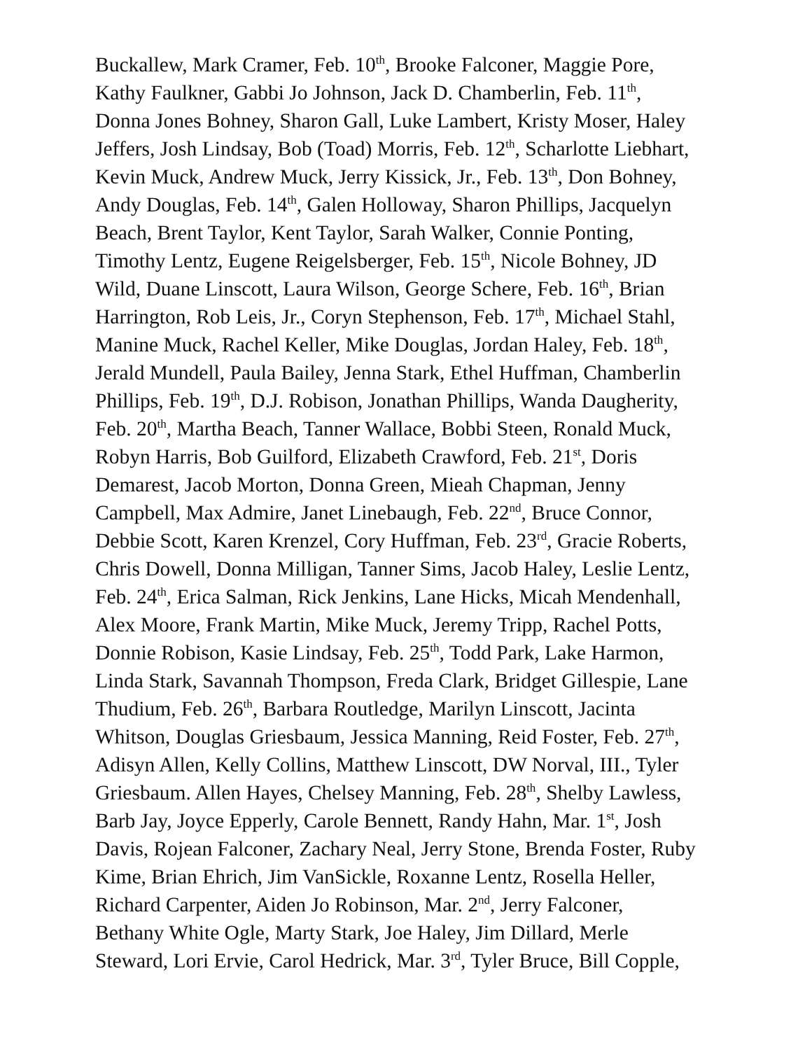Buckallew, Mark Cramer, Feb. 10<sup>th</sup>, Brooke Falconer, Maggie Pore,
Kathy Faulkner, Gabbi Jo Johnson, Jack D. Chamberlin, Feb. 11<sup>th</sup>,
Donna Jones Bohney, Sharon Gall, Luke Lambert, Kristy Moser, Haley
Jeffers, Josh Lindsay, Bob (Toad) Morris, Feb. 12<sup>th</sup>, Scharlotte Liebhart,
Kevin Muck, Andrew Muck, Jerry Kissick, Jr., Feb. 13<sup>th</sup>, Don Bohney,
Andy Douglas, Feb. 14<sup>th</sup>, Galen Holloway, Sharon Phillips, Jacquelyn
Beach, Brent Taylor, Kent Taylor, Sarah Walker, Connie Ponting,
Timothy Lentz, Eugene Reigelsberger, Feb. 15<sup>th</sup>, Nicole Bohney, JD
Wild, Duane Linscott, Laura Wilson, George Schere, Feb. 16<sup>th</sup>, Brian
Harrington, Rob Leis, Jr., Coryn Stephenson, Feb. 17<sup>th</sup>, Michael Stahl,
Manine Muck, Rachel Keller, Mike Douglas, Jordan Haley, Feb. 18<sup>th</sup>,
Jerald Mundell, Paula Bailey, Jenna Stark, Ethel Huffman, Chamberlin
Phillips, Feb. 19<sup>th</sup>, D.J. Robison, Jonathan Phillips, Wanda Daugherity,
Feb. 20<sup>th</sup>, Martha Beach, Tanner Wallace, Bobbi Steen, Ronald Muck,
Robyn Harris, Bob Guilford, Elizabeth Crawford, Feb. 21<sup>st</sup>, Doris
Demarest, Jacob Morton, Donna Green, Mieah Chapman, Jenny
Campbell, Max Admire, Janet Linebaugh, Feb. 22<sup>nd</sup>, Bruce Connor,
Debbie Scott, Karen Krenzel, Cory Huffman, Feb. 23<sup>rd</sup>, Gracie Roberts,
Chris Dowell, Donna Milligan, Tanner Sims, Jacob Haley, Leslie Lentz,
Feb. 24<sup>th</sup>, Erica Salman, Rick Jenkins, Lane Hicks, Micah Mendenhall,
Alex Moore, Frank Martin, Mike Muck, Jeremy Tripp, Rachel Potts,
Donnie Robison, Kasie Lindsay, Feb. 25<sup>th</sup>, Todd Park, Lake Harmon,
Linda Stark, Savannah Thompson, Freda Clark, Bridget Gillespie, Lane
Thudium, Feb. 26<sup>th</sup>, Barbara Routledge, Marilyn Linscott, Jacinta
Whitson, Douglas Griesbaum, Jessica Manning, Reid Foster, Feb. 27<sup>th</sup>,
Adisyn Allen, Kelly Collins, Matthew Linscott, DW Norval, III., Tyler
Griesbaum. Allen Hayes, Chelsey Manning, Feb. 28<sup>th</sup>, Shelby Lawless,
Barb Jay, Joyce Epperly, Carole Bennett, Randy Hahn, Mar. 1<sup>st</sup>, Josh
Davis, Rojean Falconer, Zachary Neal, Jerry Stone, Brenda Foster, Ruby
Kime, Brian Ehrich, Jim VanSickle, Roxanne Lentz, Rosella Heller,
Richard Carpenter, Aiden Jo Robinson, Mar. 2<sup>nd</sup>, Jerry Falconer,
Bethany White Ogle, Marty Stark, Joe Haley, Jim Dillard, Merle
Steward, Lori Ervie, Carol Hedrick, Mar. 3<sup>rd</sup>, Tyler Bruce, Bill Copple,